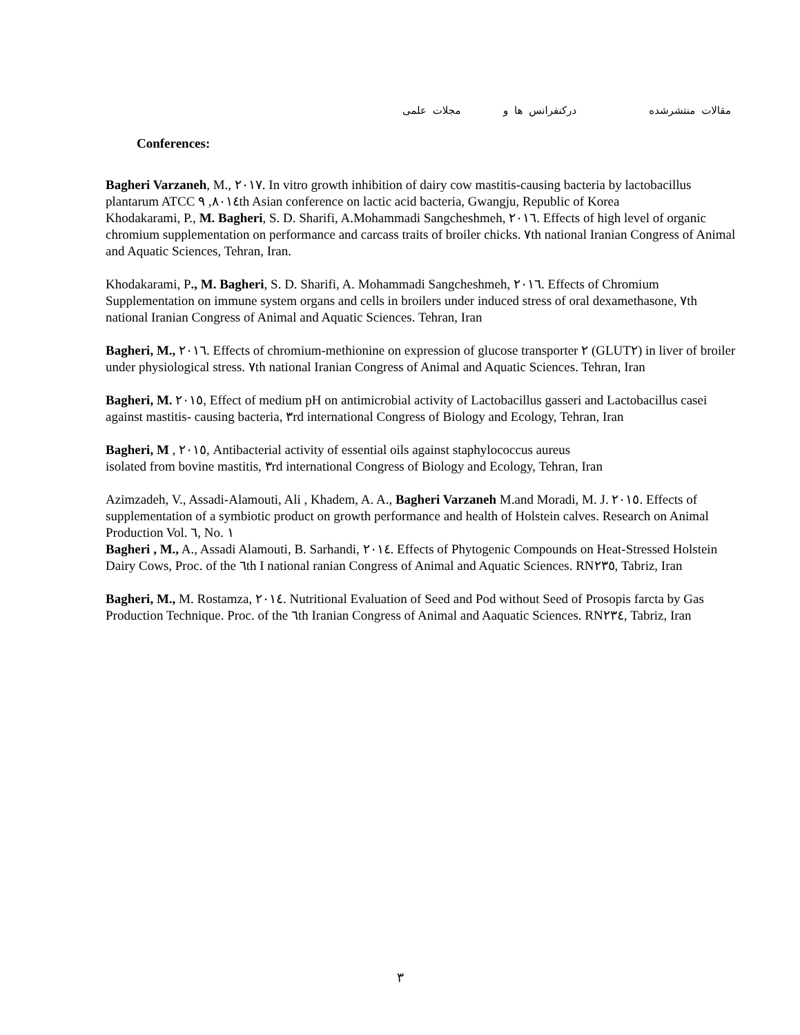مقالات منتشرشده درکنفرانس ها و مجلات علمی
Conferences:
Bagheri Varzaneh, M., ٢٠١٧. In vitro growth inhibition of dairy cow mastitis-causing bacteria by lactobacillus plantarum ATCC ٨٠١٤, ٩th Asian conference on lactic acid bacteria, Gwangju, Republic of Korea
Khodakarami, P., M. Bagheri, S. D. Sharifi, A.Mohammadi Sangcheshmeh, ٢٠١٦. Effects of high level of organic chromium supplementation on performance and carcass traits of broiler chicks. ٧th national Iranian Congress of Animal and Aquatic Sciences, Tehran, Iran.
Khodakarami, P., M. Bagheri, S. D. Sharifi, A. Mohammadi Sangcheshmeh, ٢٠١٦. Effects of Chromium Supplementation on immune system organs and cells in broilers under induced stress of oral dexamethasone, ٧th national Iranian Congress of Animal and Aquatic Sciences. Tehran, Iran
Bagheri, M., ٢٠١٦. Effects of chromium-methionine on expression of glucose transporter ٢ (GLUT٢) in liver of broiler under physiological stress. ٧th national Iranian Congress of Animal and Aquatic Sciences. Tehran, Iran
Bagheri, M. ٢٠١٥, Effect of medium pH on antimicrobial activity of Lactobacillus gasseri and Lactobacillus casei against mastitis- causing bacteria, ٣rd international Congress of Biology and Ecology, Tehran, Iran
Bagheri, M , ٢٠١٥, Antibacterial activity of essential oils against staphylococcus aureus
isolated from bovine mastitis, ٣rd international Congress of Biology and Ecology, Tehran, Iran
Azimzadeh, V., Assadi-Alamouti, Ali , Khadem, A. A., Bagheri Varzaneh M.and Moradi, M. J. ٢٠١٥. Effects of supplementation of a symbiotic product on growth performance and health of Holstein calves. Research on Animal Production Vol. ٦, No. ١
Bagheri , M., A., Assadi Alamouti, B. Sarhandi, ٢٠١٤. Effects of Phytogenic Compounds on Heat-Stressed Holstein Dairy Cows, Proc. of the ٦th I national ranian Congress of Animal and Aquatic Sciences. RN٢٣٥, Tabriz, Iran
Bagheri, M., M. Rostamza, ٢٠١٤. Nutritional Evaluation of Seed and Pod without Seed of Prosopis farcta by Gas Production Technique. Proc. of the ٦th Iranian Congress of Animal and Aaquatic Sciences. RN٢٣٤, Tabriz, Iran
٣